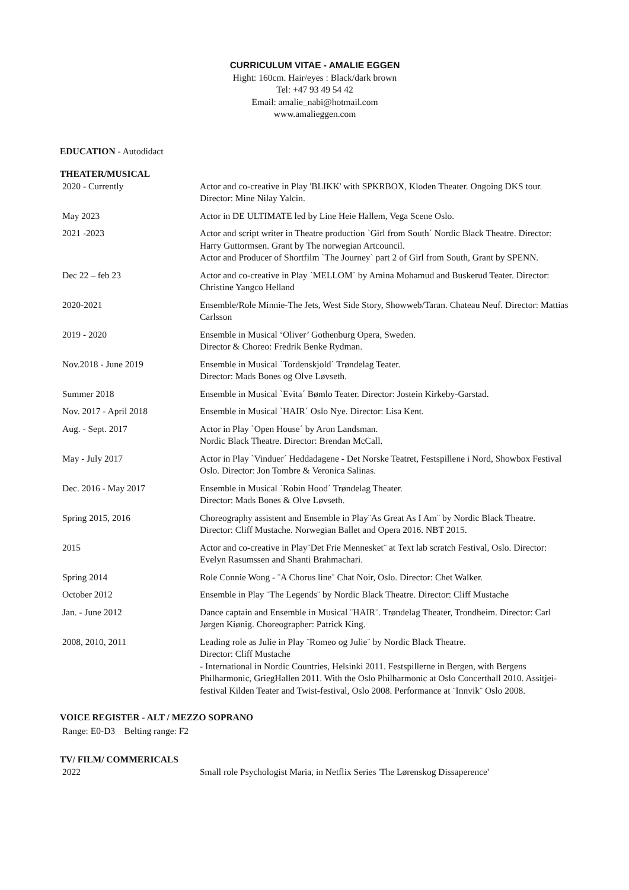CURRICULUM VITAE - AMALIE EGGEN
Hight: 160cm. Hair/eyes : Black/dark brown
Tel: +47 93 49 54 42
Email: amalie_nabi@hotmail.com
www.amalieggen.com
EDUCATION - Autodidact
THEATER/MUSICAL
| 2020 - Currently | Actor and co-creative in Play 'BLIKK' with SPKRBOX, Kloden Theater. Ongoing DKS tour. Director: Mine Nilay Yalcin. |
| May 2023 | Actor in DE ULTIMATE led by Line Heie Hallem, Vega Scene Oslo. |
| 2021 -2023 | Actor and script writer in Theatre production `Girl from South´ Nordic Black Theatre. Director: Harry Guttormsen. Grant by The norwegian Artcouncil. Actor and Producer of Shortfilm `The Journey` part 2 of Girl from South, Grant by SPENN. |
| Dec 22 – feb 23 | Actor and co-creative in Play `MELLOM´ by Amina Mohamud and Buskerud Teater. Director: Christine Yangco Helland |
| 2020-2021 | Ensemble/Role Minnie-The Jets, West Side Story, Showweb/Taran. Chateau Neuf. Director: Mattias Carlsson |
| 2019 - 2020 | Ensemble in Musical ‘Oliver’ Gothenburg Opera, Sweden. Director & Choreo: Fredrik Benke Rydman. |
| Nov.2018 - June 2019 | Ensemble in Musical `Tordenskjold´ Trøndelag Teater. Director: Mads Bones og Olve Løvseth. |
| Summer 2018 | Ensemble in Musical `Evita´ Bømlo Teater. Director: Jostein Kirkeby-Garstad. |
| Nov. 2017 - April 2018 | Ensemble in Musical `HAIR´ Oslo Nye. Director: Lisa Kent. |
| Aug. - Sept. 2017 | Actor in Play `Open House´ by Aron Landsman. Nordic Black Theatre. Director: Brendan McCall. |
| May - July 2017 | Actor in Play `Vinduer´ Heddadagene - Det Norske Teatret, Festspillene i Nord, Showbox Festival Oslo. Director: Jon Tombre & Veronica Salinas. |
| Dec. 2016 - May 2017 | Ensemble in Musical `Robin Hood´ Trøndelag Theater. Director: Mads Bones & Olve Løvseth. |
| Spring 2015, 2016 | Choreography assistent and Ensemble in Play¨As Great As I Am¨ by Nordic Black Theatre. Director: Cliff Mustache. Norwegian Ballet and Opera 2016. NBT 2015. |
| 2015 | Actor and co-creative in Play¨Det Frie Mennesket¨ at Text lab scratch Festival, Oslo. Director: Evelyn Rasumssen and Shanti Brahmachari. |
| Spring 2014 | Role Connie Wong - ¨A Chorus line¨ Chat Noir, Oslo. Director: Chet Walker. |
| October 2012 | Ensemble in Play ¨The Legends¨ by Nordic Black Theatre. Director: Cliff Mustache |
| Jan. - June 2012 | Dance captain and Ensemble in Musical ¨HAIR¨. Trøndelag Theater, Trondheim. Director: Carl Jørgen Kiønig. Choreographer: Patrick King. |
| 2008, 2010, 2011 | Leading role as Julie in Play ¨Romeo og Julie¨ by Nordic Black Theatre. Director: Cliff Mustache - International in Nordic Countries, Helsinki 2011. Festspillerne in Bergen, with Bergens Philharmonic, GriegHallen 2011. With the Oslo Philharmonic at Oslo Concerthall 2010. Assitjei-festival Kilden Teater and Twist-festival, Oslo 2008. Performance at ¨Innvik¨ Oslo 2008. |
VOICE REGISTER - ALT / MEZZO SOPRANO
Range: E0-D3 Belting range: F2
TV/ FILM/ COMMERICALS
| 2022 | Small role Psychologist Maria, in Netflix Series 'The Lørenskog Dissaperence' |